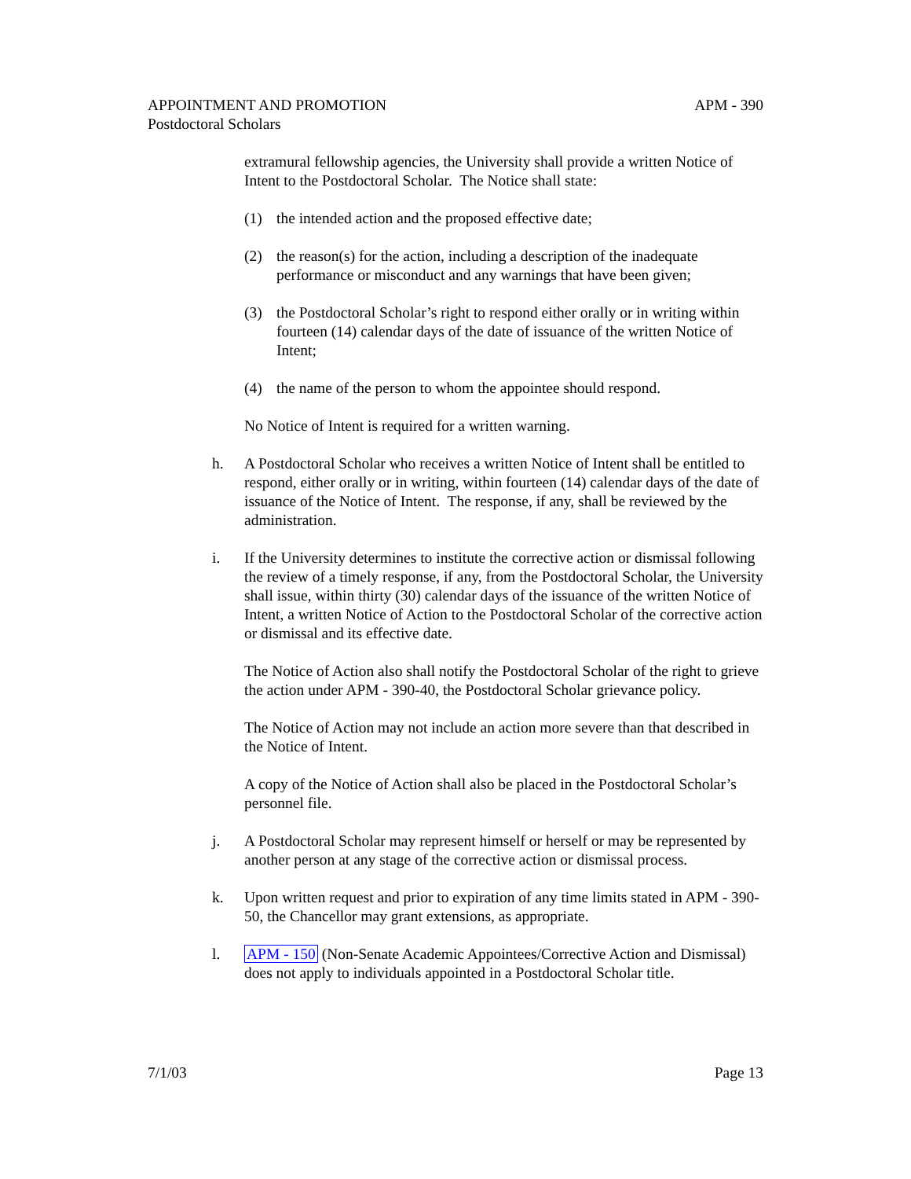APM - 390 APPOINTMENT AND PROMOTION
Postdoctoral Scholars
extramural fellowship agencies, the University shall provide a written Notice of Intent to the Postdoctoral Scholar. The Notice shall state:
(1) the intended action and the proposed effective date;
(2) the reason(s) for the action, including a description of the inadequate performance or misconduct and any warnings that have been given;
(3) the Postdoctoral Scholar’s right to respond either orally or in writing within fourteen (14) calendar days of the date of issuance of the written Notice of Intent;
(4) the name of the person to whom the appointee should respond.
No Notice of Intent is required for a written warning.
h. A Postdoctoral Scholar who receives a written Notice of Intent shall be entitled to respond, either orally or in writing, within fourteen (14) calendar days of the date of issuance of the Notice of Intent. The response, if any, shall be reviewed by the administration.
i. If the University determines to institute the corrective action or dismissal following the review of a timely response, if any, from the Postdoctoral Scholar, the University shall issue, within thirty (30) calendar days of the issuance of the written Notice of Intent, a written Notice of Action to the Postdoctoral Scholar of the corrective action or dismissal and its effective date.
The Notice of Action also shall notify the Postdoctoral Scholar of the right to grieve the action under APM - 390-40, the Postdoctoral Scholar grievance policy.
The Notice of Action may not include an action more severe than that described in the Notice of Intent.
A copy of the Notice of Action shall also be placed in the Postdoctoral Scholar’s personnel file.
j. A Postdoctoral Scholar may represent himself or herself or may be represented by another person at any stage of the corrective action or dismissal process.
k. Upon written request and prior to expiration of any time limits stated in APM - 390-50, the Chancellor may grant extensions, as appropriate.
l. APM - 150 (Non-Senate Academic Appointees/Corrective Action and Dismissal) does not apply to individuals appointed in a Postdoctoral Scholar title.
Page 13 7/1/03